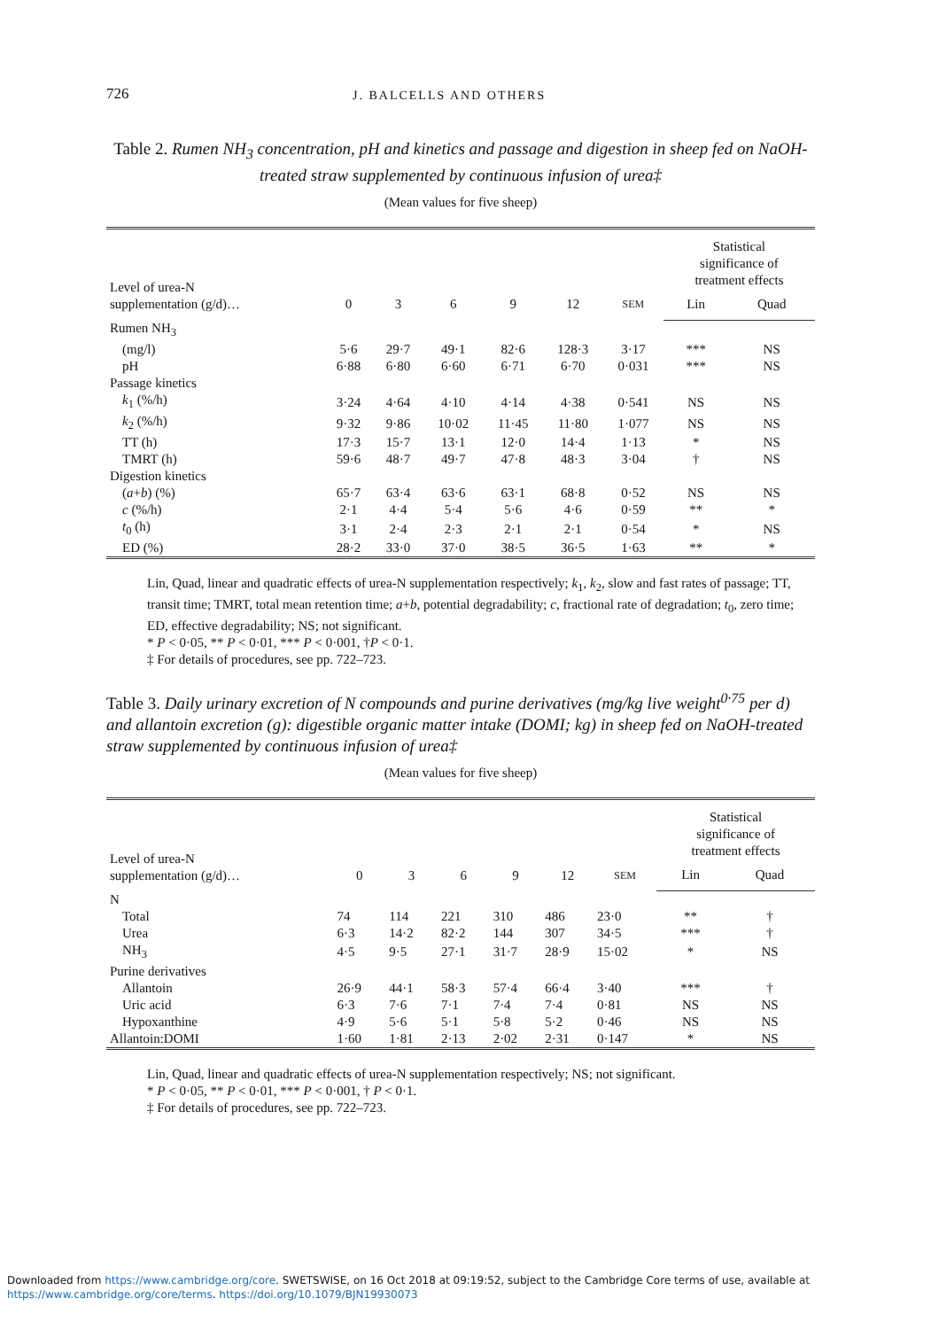726 J. BALCELLS AND OTHERS
Table 2. Rumen NH<sub>3</sub> concentration, pH and kinetics and passage and digestion in sheep fed on NaOH-treated straw supplemented by continuous infusion of urea‡
(Mean values for five sheep)
| Level of urea-N supplementation (g/d)… | 0 | 3 | 6 | 9 | 12 | SEM | Statistical significance of treatment effects | |
| --- | --- | --- | --- | --- | --- | --- | --- | --- |
| | | | | | | | Lin | Quad |
| Rumen NH<sub>3</sub> | | | | | | | | |
| (mg/l) | 5·6 | 29·7 | 49·1 | 82·6 | 128·3 | 3·17 | *** | NS |
| pH | 6·88 | 6·80 | 6·60 | 6·71 | 6·70 | 0·031 | *** | NS |
| Passage kinetics | | | | | | | | |
| k<sub>1</sub> (%/h) | 3·24 | 4·64 | 4·10 | 4·14 | 4·38 | 0·541 | NS | NS |
| k<sub>2</sub> (%/h) | 9·32 | 9·86 | 10·02 | 11·45 | 11·80 | 1·077 | NS | NS |
| TT (h) | 17·3 | 15·7 | 13·1 | 12·0 | 14·4 | 1·13 | * | NS |
| TMRT (h) | 59·6 | 48·7 | 49·7 | 47·8 | 48·3 | 3·04 | † | NS |
| Digestion kinetics | | | | | | | | |
| ( a + b ) (%) | 65·7 | 63·4 | 63·6 | 63·1 | 68·8 | 0·52 | NS | NS |
| c (%/h) | 2·1 | 4·4 | 5·4 | 5·6 | 4·6 | 0·59 | ** | * |
| t<sub>0</sub> (h) | 3·1 | 2·4 | 2·3 | 2·1 | 2·1 | 0·54 | * | NS |
| ED (%) | 28·2 | 33·0 | 37·0 | 38·5 | 36·5 | 1·63 | ** | * |
Lin, Quad, linear and quadratic effects of urea-N supplementation respectively; k<sub>1</sub>, k<sub>2</sub>, slow and fast rates of passage; TT, transit time; TMRT, total mean retention time; a+b, potential degradability; c, fractional rate of degradation; t<sub>0</sub>, zero time; ED, effective degradability; NS; not significant.
* P < 0·05, ** P < 0·01, *** P < 0·001, †P < 0·1.
‡ For details of procedures, see pp. 722–723.
Table 3. Daily urinary excretion of N compounds and purine derivatives (mg/kg live weight<sup>0·75</sup> per d) and allantoin excretion (g): digestible organic matter intake (DOMI; kg) in sheep fed on NaOH-treated straw supplemented by continuous infusion of urea‡
(Mean values for five sheep)
| Level of urea-N supplementation (g/d)… | 0 | 3 | 6 | 9 | 12 | SEM | Statistical significance of treatment effects | |
| --- | --- | --- | --- | --- | --- | --- | --- | --- |
| | | | | | | | Lin | Quad |
| N | | | | | | | | |
| Total | 74 | 114 | 221 | 310 | 486 | 23·0 | ** | † |
| Urea | 6·3 | 14·2 | 82·2 | 144 | 307 | 34·5 | *** | † |
| NH<sub>3</sub> | 4·5 | 9·5 | 27·1 | 31·7 | 28·9 | 15·02 | * | NS |
| Purine derivatives | | | | | | | | |
| Allantoin | 26·9 | 44·1 | 58·3 | 57·4 | 66·4 | 3·40 | *** | † |
| Uric acid | 6·3 | 7·6 | 7·1 | 7·4 | 7·4 | 0·81 | NS | NS |
| Hypoxanthine | 4·9 | 5·6 | 5·1 | 5·8 | 5·2 | 0·46 | NS | NS |
| Allantoin:DOMI | 1·60 | 1·81 | 2·13 | 2·02 | 2·31 | 0·147 | * | NS |
Lin, Quad, linear and quadratic effects of urea-N supplementation respectively; NS; not significant.
* P < 0·05, ** P < 0·01, *** P < 0·001, † P < 0·1.
‡ For details of procedures, see pp. 722–723.
Downloaded from https://www.cambridge.org/core. SWETSWISE, on 16 Oct 2018 at 09:19:52, subject to the Cambridge Core terms of use, available at
https://www.cambridge.org/core/terms. https://doi.org/10.1079/BJN19930073